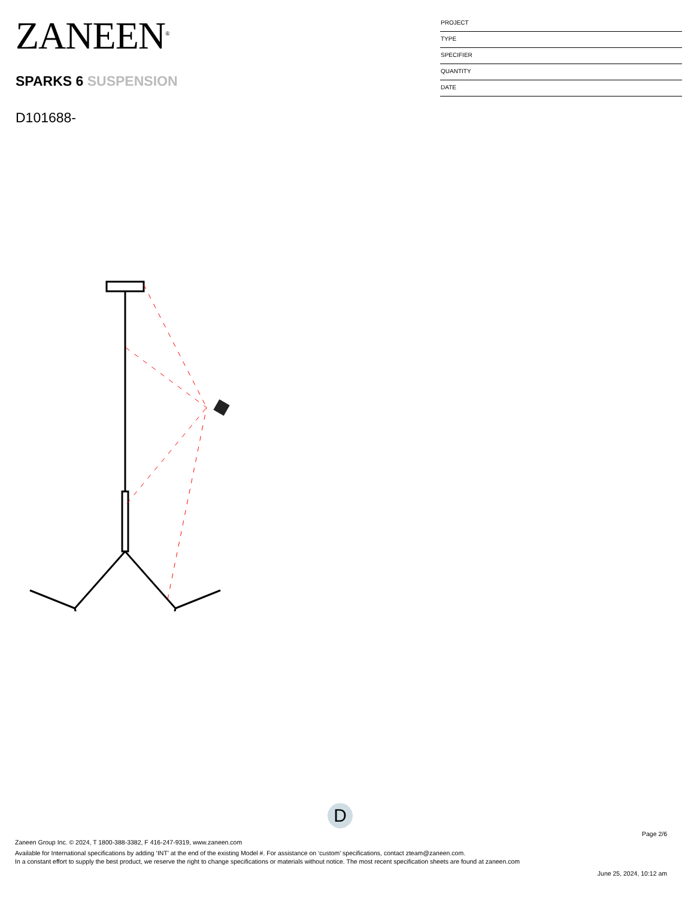ZANEEN<sup>®</sup>
SPARKS 6 SUSPENSION
D101688-
PROJECT
TYPE
SPECIFIER
QUANTITY
DATE
D
Page 2/6
Zaneen Group Inc. © 2024, T 1800-388-3382, F 416-247-9319, www.zaneen.com
Available for International specifications by adding ‘INT’ at the end of the existing Model #. For assistance on ‘custom’ specifications, contact zteam@zaneen.com.
In a constant effort to supply the best product, we reserve the right to change specifications or materials without notice. The most recent specification sheets are found at zaneen.com
June 25, 2024, 10:12 am